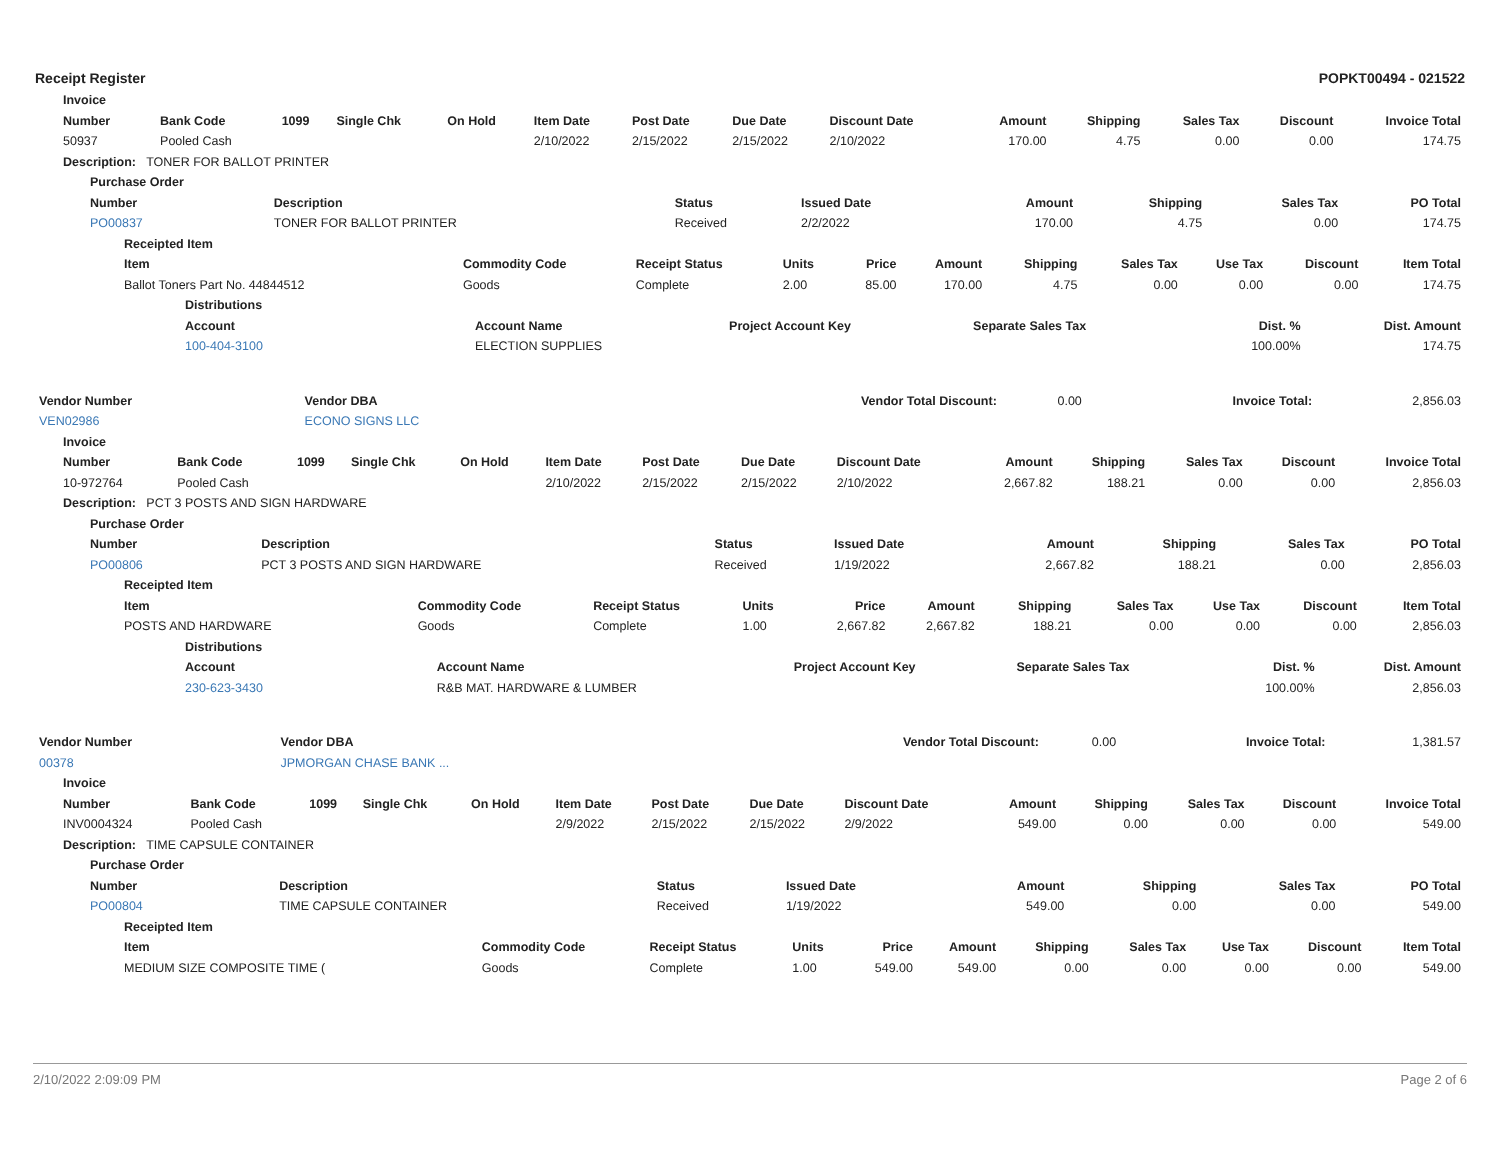Receipt Register POPKT00494 - 021522
| Invoice |
| --- |
| Number | Bank Code | 1099 | Single Chk | On Hold | Item Date | Post Date | Due Date | Discount Date | Amount | Shipping | Sales Tax | Discount | Invoice Total |
| --- | --- | --- | --- | --- | --- | --- | --- | --- | --- | --- | --- | --- | --- |
| 50937 | Pooled Cash | | | | 2/10/2022 | 2/15/2022 | 2/15/2022 | 2/10/2022 | 170.00 | 4.75 | 0.00 | 0.00 | 174.75 |
| Description: TONER FOR BALLOT PRINTER | | | | | | | | | | | | | |
| Purchase Order | | | | | | | |
| --- | --- | --- | --- | --- | --- | --- | --- |
| Number | Description | Status | Issued Date | Amount | Shipping | Sales Tax | PO Total |
| PO00837 | TONER FOR BALLOT PRINTER | Received | 2/2/2022 | 170.00 | 4.75 | 0.00 | 174.75 |
| Receipted Item | | | | | | | | | | |
| --- | --- | --- | --- | --- | --- | --- | --- | --- | --- | --- |
| Item | Commodity Code | Receipt Status | Units | Price | Amount | Shipping | Sales Tax | Use Tax | Discount | Item Total |
| Ballot Toners Part No. 44844512 | Goods | Complete | 2.00 | 85.00 | 170.00 | 4.75 | 0.00 | 0.00 | 0.00 | 174.75 |
| Distributions | | | | | |
| --- | --- | --- | --- | --- | --- |
| Account | Account Name | Project Account Key | Separate Sales Tax | Dist. % | Dist. Amount |
| 100-404-3100 | ELECTION SUPPLIES | | | 100.00% | 174.75 |
| Vendor Number | Vendor DBA | Vendor Total Discount: | 0.00 | Invoice Total: | 2,856.03 |
| VEN02986 | ECONO SIGNS LLC | | | | |
| Invoice | | | | | | | | | | | | | |
| --- | --- | --- | --- | --- | --- | --- | --- | --- | --- | --- | --- | --- | --- |
| Number | Bank Code | 1099 | Single Chk | On Hold | Item Date | Post Date | Due Date | Discount Date | Amount | Shipping | Sales Tax | Discount | Invoice Total |
| 10-972764 | Pooled Cash | | | | 2/10/2022 | 2/15/2022 | 2/15/2022 | 2/10/2022 | 2,667.82 | 188.21 | 0.00 | 0.00 | 2,856.03 |
| Description: PCT 3 POSTS AND SIGN HARDWARE | | | | | | | | | | | | | |
| Purchase Order | | | | | | | |
| --- | --- | --- | --- | --- | --- | --- | --- |
| Number | Description | Status | Issued Date | Amount | Shipping | Sales Tax | PO Total |
| PO00806 | PCT 3 POSTS AND SIGN HARDWARE | Received | 1/19/2022 | 2,667.82 | 188.21 | 0.00 | 2,856.03 |
| Receipted Item | | | | | | | | | | |
| --- | --- | --- | --- | --- | --- | --- | --- | --- | --- | --- |
| Item | Commodity Code | Receipt Status | Units | Price | Amount | Shipping | Sales Tax | Use Tax | Discount | Item Total |
| POSTS AND HARDWARE | Goods | Complete | 1.00 | 2,667.82 | 2,667.82 | 188.21 | 0.00 | 0.00 | 0.00 | 2,856.03 |
| Distributions | | | | | |
| --- | --- | --- | --- | --- | --- |
| Account | Account Name | Project Account Key | Separate Sales Tax | Dist. % | Dist. Amount |
| 230-623-3430 | R&B MAT. HARDWARE & LUMBER | | | 100.00% | 2,856.03 |
| Vendor Number | Vendor DBA | Vendor Total Discount: | 0.00 | Invoice Total: | 1,381.57 |
| 00378 | JPMORGAN CHASE BANK ... | | | | |
| Invoice | | | | | | | | | | | | | |
| --- | --- | --- | --- | --- | --- | --- | --- | --- | --- | --- | --- | --- | --- |
| Number | Bank Code | 1099 | Single Chk | On Hold | Item Date | Post Date | Due Date | Discount Date | Amount | Shipping | Sales Tax | Discount | Invoice Total |
| INV0004324 | Pooled Cash | | | | 2/9/2022 | 2/15/2022 | 2/15/2022 | 2/9/2022 | 549.00 | 0.00 | 0.00 | 0.00 | 549.00 |
| Description: TIME CAPSULE CONTAINER | | | | | | | | | | | | | |
| Purchase Order | | | | | | | |
| --- | --- | --- | --- | --- | --- | --- | --- |
| Number | Description | Status | Issued Date | Amount | Shipping | Sales Tax | PO Total |
| PO00804 | TIME CAPSULE CONTAINER | Received | 1/19/2022 | 549.00 | 0.00 | 0.00 | 549.00 |
| Receipted Item | | | | | | | | | | |
| --- | --- | --- | --- | --- | --- | --- | --- | --- | --- | --- |
| Item | Commodity Code | Receipt Status | Units | Price | Amount | Shipping | Sales Tax | Use Tax | Discount | Item Total |
| MEDIUM SIZE COMPOSITE TIME ( | Goods | Complete | 1.00 | 549.00 | 549.00 | 0.00 | 0.00 | 0.00 | 0.00 | 549.00 |
2/10/2022 2:09:09 PM Page 2 of 6